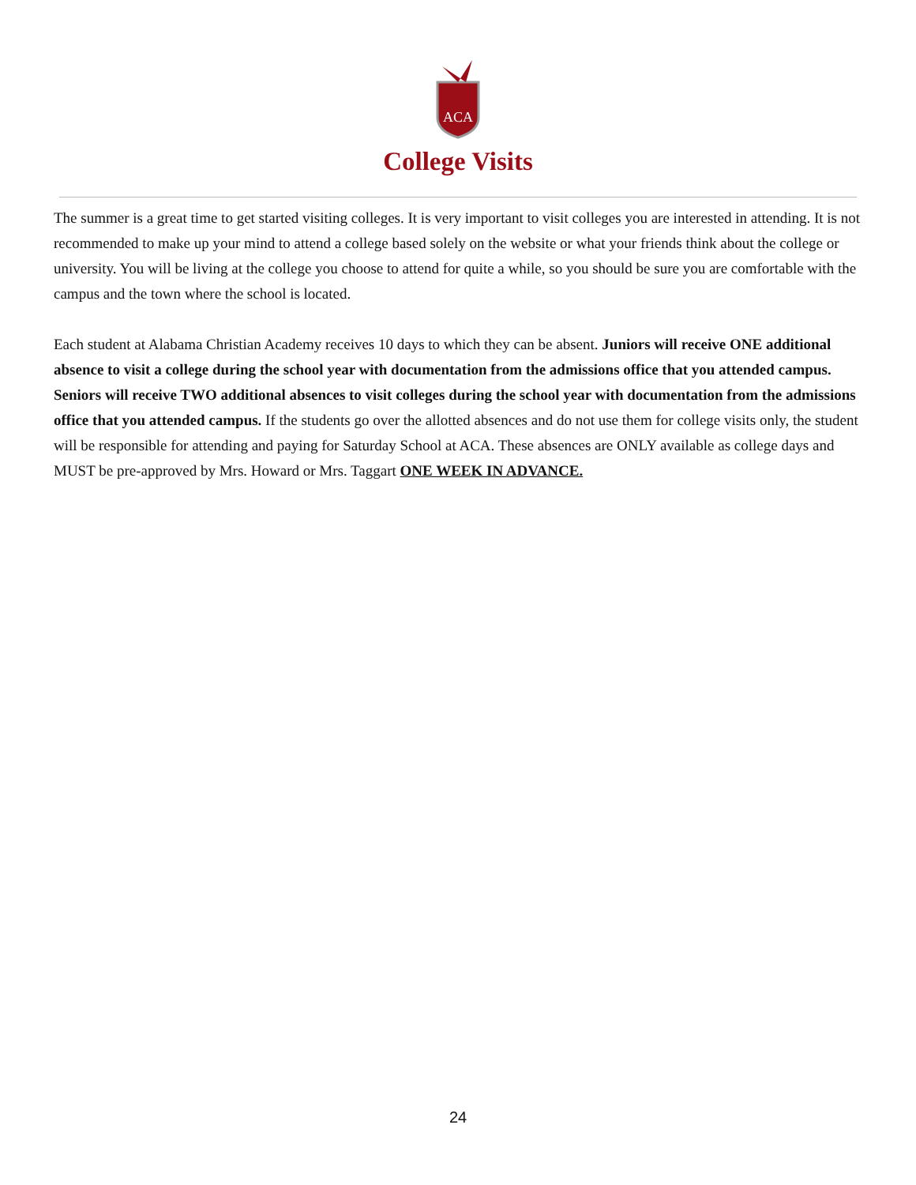ACA
College Visits
The summer is a great time to get started visiting colleges. It is very important to visit colleges you are interested in attending. It is not recommended to make up your mind to attend a college based solely on the website or what your friends think about the college or university. You will be living at the college you choose to attend for quite a while, so you should be sure you are comfortable with the campus and the town where the school is located.
Each student at Alabama Christian Academy receives 10 days to which they can be absent. Juniors will receive ONE additional absence to visit a college during the school year with documentation from the admissions office that you attended campus. Seniors will receive TWO additional absences to visit colleges during the school year with documentation from the admissions office that you attended campus. If the students go over the allotted absences and do not use them for college visits only, the student will be responsible for attending and paying for Saturday School at ACA. These absences are ONLY available as college days and MUST be pre-approved by Mrs. Howard or Mrs. Taggart ONE WEEK IN ADVANCE.
24